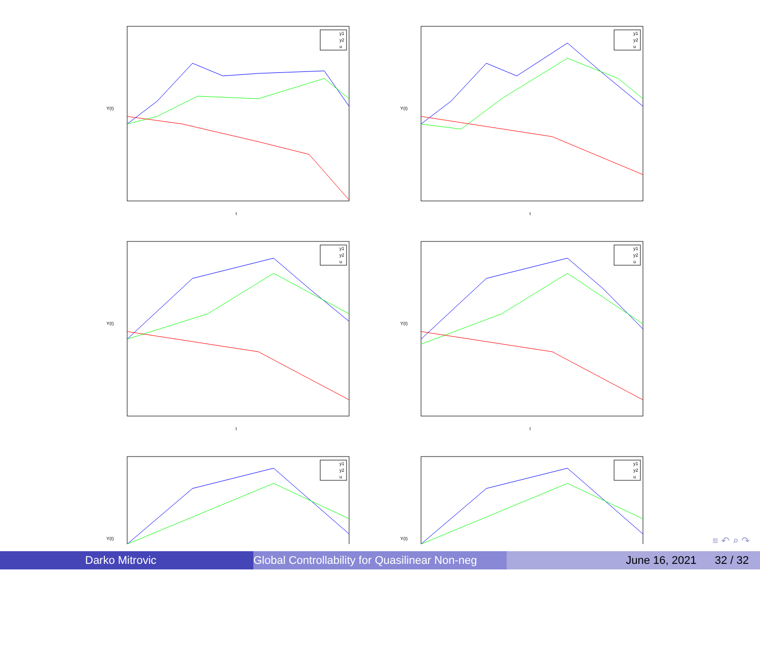Y(t)
t
y1
y2
u
Y(t)
t
y1
y2
u
Y(t)
t
y1
y2
u
Y(t)
t
y1
y2
u
Y(t)
y1
y2
u
Y(t)
y1
y2
u
≡ ↶ ⌕ ↷
Darko Mitrovic Global Controllability for Quasilinear Non-neg June 16, 2021 32 / 32